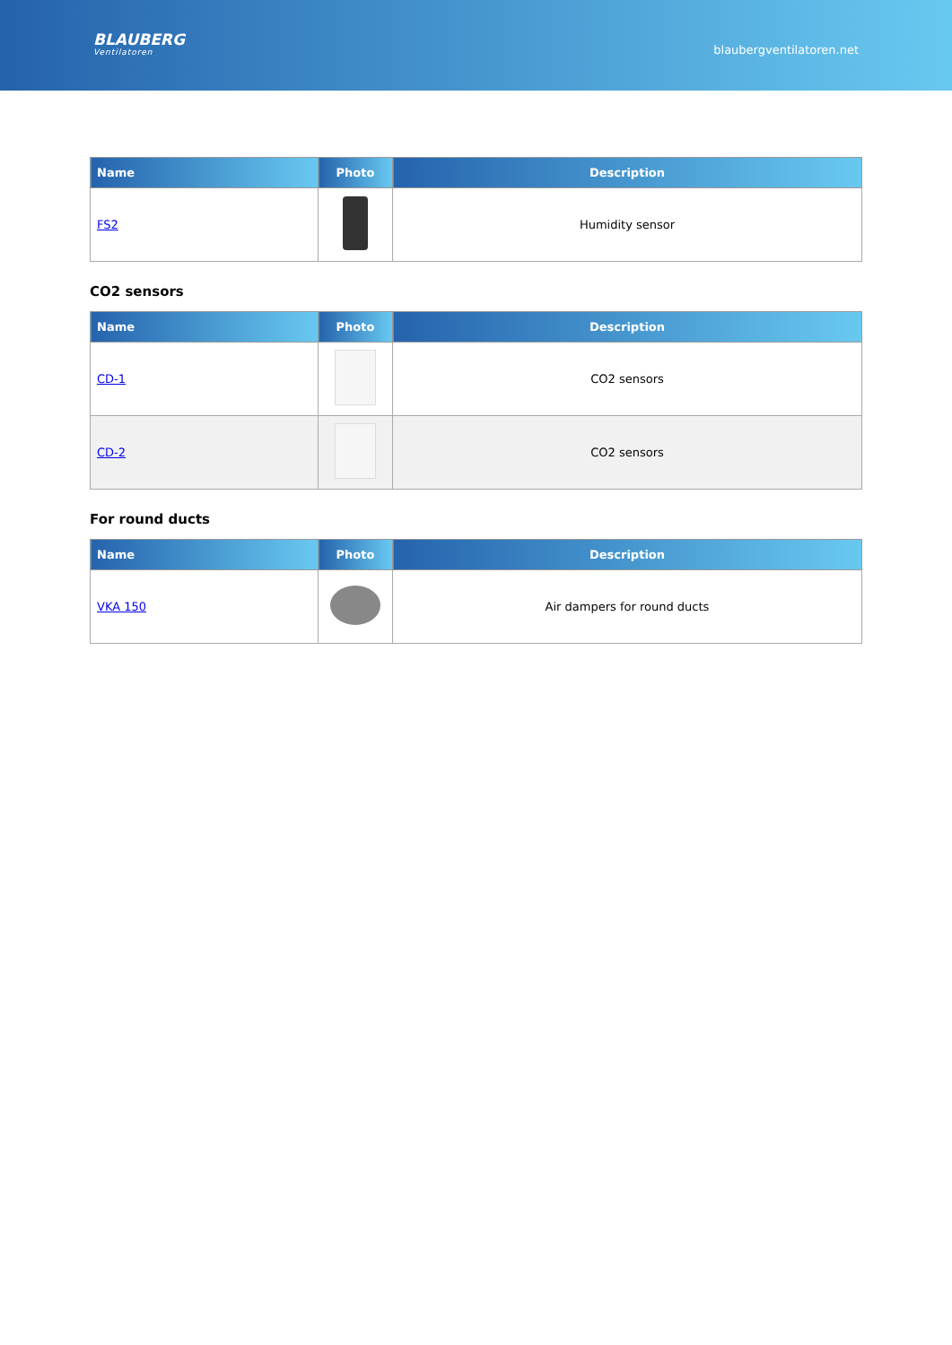BLAUBERG
Ventilatoren
blaubergventilatoren.net
| Name | Photo | Description |
| --- | --- | --- |
| FS2 | | Humidity sensor |
CO2 sensors
| Name | Photo | Description |
| --- | --- | --- |
| CD-1 | | CO2 sensors |
| CD-2 | | CO2 sensors |
For round ducts
| Name | Photo | Description |
| --- | --- | --- |
| VKA 150 | | Air dampers for round ducts |